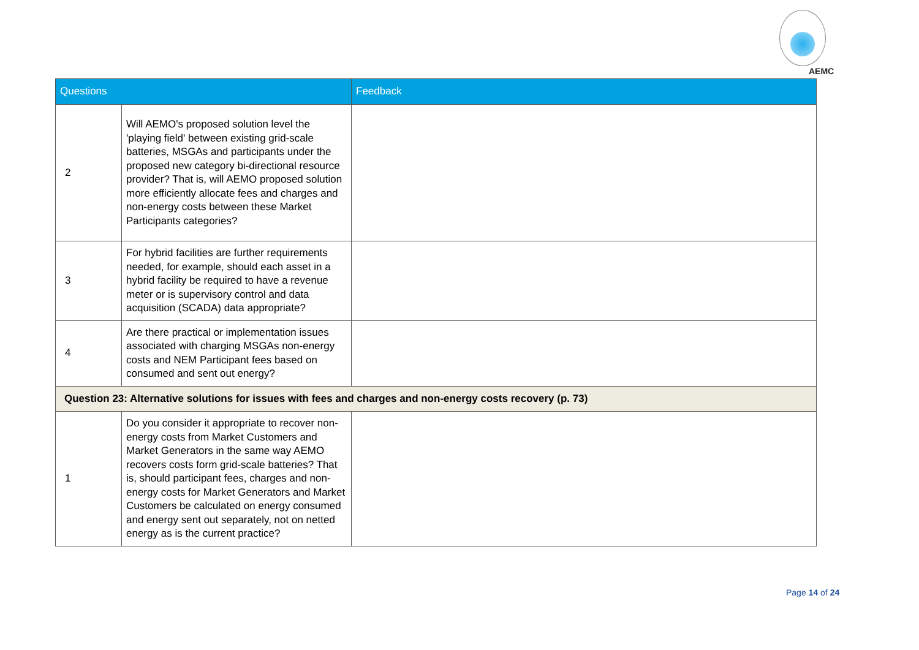AEMC
| Questions | | Feedback |
| --- | --- | --- |
| 2 | Will AEMO's proposed solution level the 'playing field' between existing grid-scale batteries, MSGAs and participants under the proposed new category bi-directional resource provider? That is, will AEMO proposed solution more efficiently allocate fees and charges and non-energy costs between these Market Participants categories? | |
| 3 | For hybrid facilities are further requirements needed, for example, should each asset in a hybrid facility be required to have a revenue meter or is supervisory control and data acquisition (SCADA) data appropriate? | |
| 4 | Are there practical or implementation issues associated with charging MSGAs non-energy costs and NEM Participant fees based on consumed and sent out energy? | |
| Question 23: Alternative solutions for issues with fees and charges and non-energy costs recovery (p. 73) | | |
| 1 | Do you consider it appropriate to recover non-energy costs from Market Customers and Market Generators in the same way AEMO recovers costs form grid-scale batteries? That is, should participant fees, charges and non-energy costs for Market Generators and Market Customers be calculated on energy consumed and energy sent out separately, not on netted energy as is the current practice? | |
Page 14 of 24